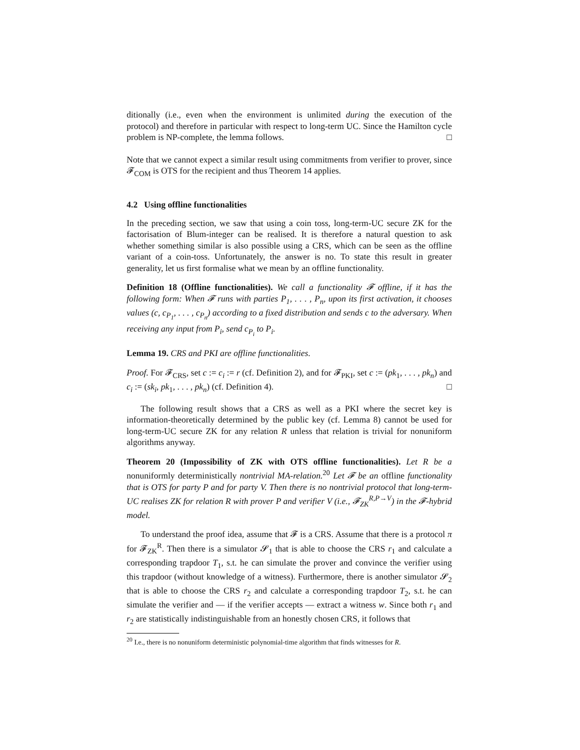ditionally (i.e., even when the environment is unlimited during the execution of the protocol) and therefore in particular with respect to long-term UC. Since the Hamilton cycle problem is NP-complete, the lemma follows. □
Note that we cannot expect a similar result using commitments from verifier to prover, since 𝓕<sub>COM</sub> is OTS for the recipient and thus Theorem 14 applies.
4.2 Using offline functionalities
In the preceding section, we saw that using a coin toss, long-term-UC secure ZK for the factorisation of Blum-integer can be realised. It is therefore a natural question to ask whether something similar is also possible using a CRS, which can be seen as the offline variant of a coin-toss. Unfortunately, the answer is no. To state this result in greater generality, let us first formalise what we mean by an offline functionality.
Definition 18 (Offline functionalities). We call a functionality 𝓕 offline, if it has the following form: When 𝓕 runs with parties P<sub>1</sub>, . . . , P<sub>n</sub>, upon its first activation, it chooses values (c, c<sub>P<sub>1</sub></sub>, . . . , c<sub>P<sub>n</sub></sub>) according to a fixed distribution and sends c to the adversary. When receiving any input from P<sub>i</sub>, send c<sub>P<sub>i</sub></sub> to P<sub>i</sub>.
Lemma 19. CRS and PKI are offline functionalities.
Proof. For 𝓕<sub>CRS</sub>, set c := c<sub>i</sub> := r (cf. Definition 2), and for 𝓕<sub>PKI</sub>, set c := (pk<sub>1</sub>, . . . , pk<sub>n</sub>) and c<sub>i</sub> := (sk<sub>i</sub>, pk<sub>1</sub>, . . . , pk<sub>n</sub>) (cf. Definition 4). □
The following result shows that a CRS as well as a PKI where the secret key is information-theoretically determined by the public key (cf. Lemma 8) cannot be used for long-term-UC secure ZK for any relation R unless that relation is trivial for nonuniform algorithms anyway.
Theorem 20 (Impossibility of ZK with OTS offline functionalities). Let R be a nonuniformly deterministically nontrivial MA-relation.<sup>20</sup> Let 𝓕 be an offline functionality that is OTS for party P and for party V. Then there is no nontrivial protocol that long-term-UC realises ZK for relation R with prover P and verifier V (i.e., 𝓕<sub>ZK</sub><sup>R,P→V</sup>) in the 𝓕-hybrid model.
To understand the proof idea, assume that 𝓕 is a CRS. Assume that there is a protocol π for 𝓕<sub>ZK</sub><sup>R</sup>. Then there is a simulator 𝓢<sub>1</sub> that is able to choose the CRS r<sub>1</sub> and calculate a corresponding trapdoor T<sub>1</sub>, s.t. he can simulate the prover and convince the verifier using this trapdoor (without knowledge of a witness). Furthermore, there is another simulator 𝓢<sub>2</sub> that is able to choose the CRS r<sub>2</sub> and calculate a corresponding trapdoor T<sub>2</sub>, s.t. he can simulate the verifier and — if the verifier accepts — extract a witness w. Since both r<sub>1</sub> and r<sub>2</sub> are statistically indistinguishable from an honestly chosen CRS, it follows that
<sup>20</sup> I.e., there is no nonuniform deterministic polynomial-time algorithm that finds witnesses for R.